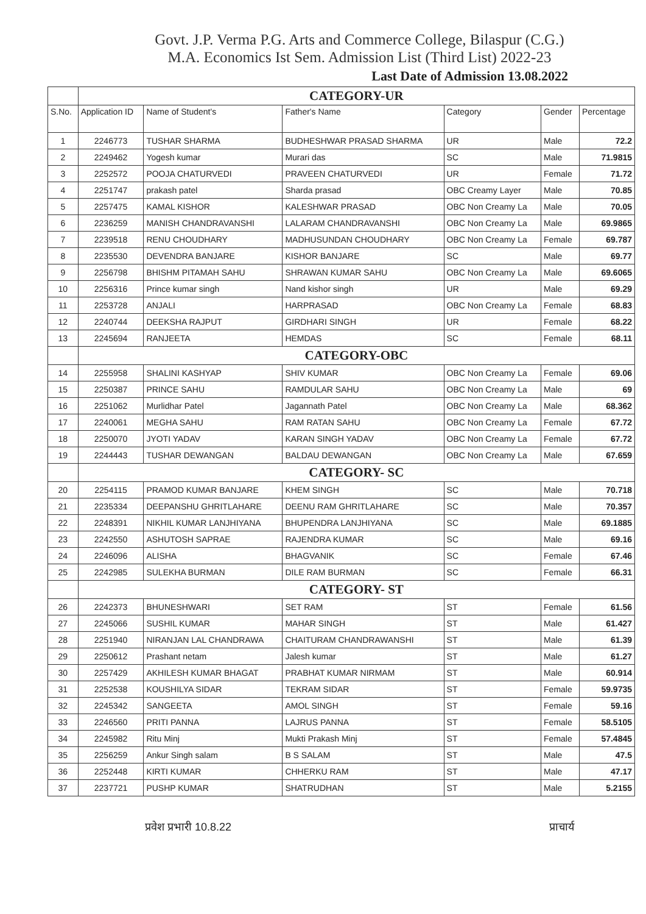Govt. J.P. Verma P.G. Arts and Commerce College, Bilaspur (C.G.)
M.A. Economics Ist Sem. Admission List (Third List) 2022-23
Last Date of Admission 13.08.2022
| | CATEGORY-UR | | | | | |
| S.No. | Application ID | Name of Student's | Father's Name | Category | Gender | Percentage |
| 1 | 2246773 | TUSHAR SHARMA | BUDHESHWAR PRASAD SHARMA | UR | Male | 72.2 |
| 2 | 2249462 | Yogesh kumar | Murari das | SC | Male | 71.9815 |
| 3 | 2252572 | POOJA CHATURVEDI | PRAVEEN CHATURVEDI | UR | Female | 71.72 |
| 4 | 2251747 | prakash patel | Sharda prasad | OBC Creamy Layer | Male | 70.85 |
| 5 | 2257475 | KAMAL KISHOR | KALESHWAR PRASAD | OBC Non Creamy La | Male | 70.05 |
| 6 | 2236259 | MANISH CHANDRAVANSHI | LALARAM CHANDRAVANSHI | OBC Non Creamy La | Male | 69.9865 |
| 7 | 2239518 | RENU CHOUDHARY | MADHUSUNDAN CHOUDHARY | OBC Non Creamy La | Female | 69.787 |
| 8 | 2235530 | DEVENDRA BANJARE | KISHOR BANJARE | SC | Male | 69.77 |
| 9 | 2256798 | BHISHM PITAMAH SAHU | SHRAWAN KUMAR SAHU | OBC Non Creamy La | Male | 69.6065 |
| 10 | 2256316 | Prince kumar singh | Nand kishor singh | UR | Male | 69.29 |
| 11 | 2253728 | ANJALI | HARPRASAD | OBC Non Creamy La | Female | 68.83 |
| 12 | 2240744 | DEEKSHA RAJPUT | GIRDHARI SINGH | UR | Female | 68.22 |
| 13 | 2245694 | RANJEETA | HEMDAS | SC | Female | 68.11 |
| | CATEGORY-OBC | | | | | |
| 14 | 2255958 | SHALINI KASHYAP | SHIV KUMAR | OBC Non Creamy La | Female | 69.06 |
| 15 | 2250387 | PRINCE SAHU | RAMDULAR SAHU | OBC Non Creamy La | Male | 69 |
| 16 | 2251062 | Murlidhar Patel | Jagannath Patel | OBC Non Creamy La | Male | 68.362 |
| 17 | 2240061 | MEGHA SAHU | RAM RATAN SAHU | OBC Non Creamy La | Female | 67.72 |
| 18 | 2250070 | JYOTI YADAV | KARAN SINGH YADAV | OBC Non Creamy La | Female | 67.72 |
| 19 | 2244443 | TUSHAR DEWANGAN | BALDAU DEWANGAN | OBC Non Creamy La | Male | 67.659 |
| | CATEGORY- SC | | | | | |
| 20 | 2254115 | PRAMOD KUMAR BANJARE | KHEM SINGH | SC | Male | 70.718 |
| 21 | 2235334 | DEEPANSHU GHRITLAHARE | DEENU RAM GHRITLAHARE | SC | Male | 70.357 |
| 22 | 2248391 | NIKHIL KUMAR LANJHIYANA | BHUPENDRA LANJHIYANA | SC | Male | 69.1885 |
| 23 | 2242550 | ASHUTOSH SAPRAE | RAJENDRA KUMAR | SC | Male | 69.16 |
| 24 | 2246096 | ALISHA | BHAGVANIK | SC | Female | 67.46 |
| 25 | 2242985 | SULEKHA BURMAN | DILE RAM BURMAN | SC | Female | 66.31 |
| | CATEGORY- ST | | | | | |
| 26 | 2242373 | BHUNESHWARI | SET RAM | ST | Female | 61.56 |
| 27 | 2245066 | SUSHIL KUMAR | MAHAR SINGH | ST | Male | 61.427 |
| 28 | 2251940 | NIRANJAN LAL CHANDRAWA | CHAITURAM CHANDRAWANSHI | ST | Male | 61.39 |
| 29 | 2250612 | Prashant netam | Jalesh kumar | ST | Male | 61.27 |
| 30 | 2257429 | AKHILESH KUMAR BHAGAT | PRABHAT KUMAR NIRMAM | ST | Male | 60.914 |
| 31 | 2252538 | KOUSHILYA SIDAR | TEKRAM SIDAR | ST | Female | 59.9735 |
| 32 | 2245342 | SANGEETA | AMOL SINGH | ST | Female | 59.16 |
| 33 | 2246560 | PRITI PANNA | LAJRUS PANNA | ST | Female | 58.5105 |
| 34 | 2245982 | Ritu Minj | Mukti Prakash Minj | ST | Female | 57.4845 |
| 35 | 2256259 | Ankur Singh salam | B S SALAM | ST | Male | 47.5 |
| 36 | 2252448 | KIRTI KUMAR | CHHERKU RAM | ST | Male | 47.17 |
| 37 | 2237721 | PUSHP KUMAR | SHATRUDHAN | ST | Male | 5.2155 |
प्रवेश प्रभारी 10.8.22 प्राचार्य